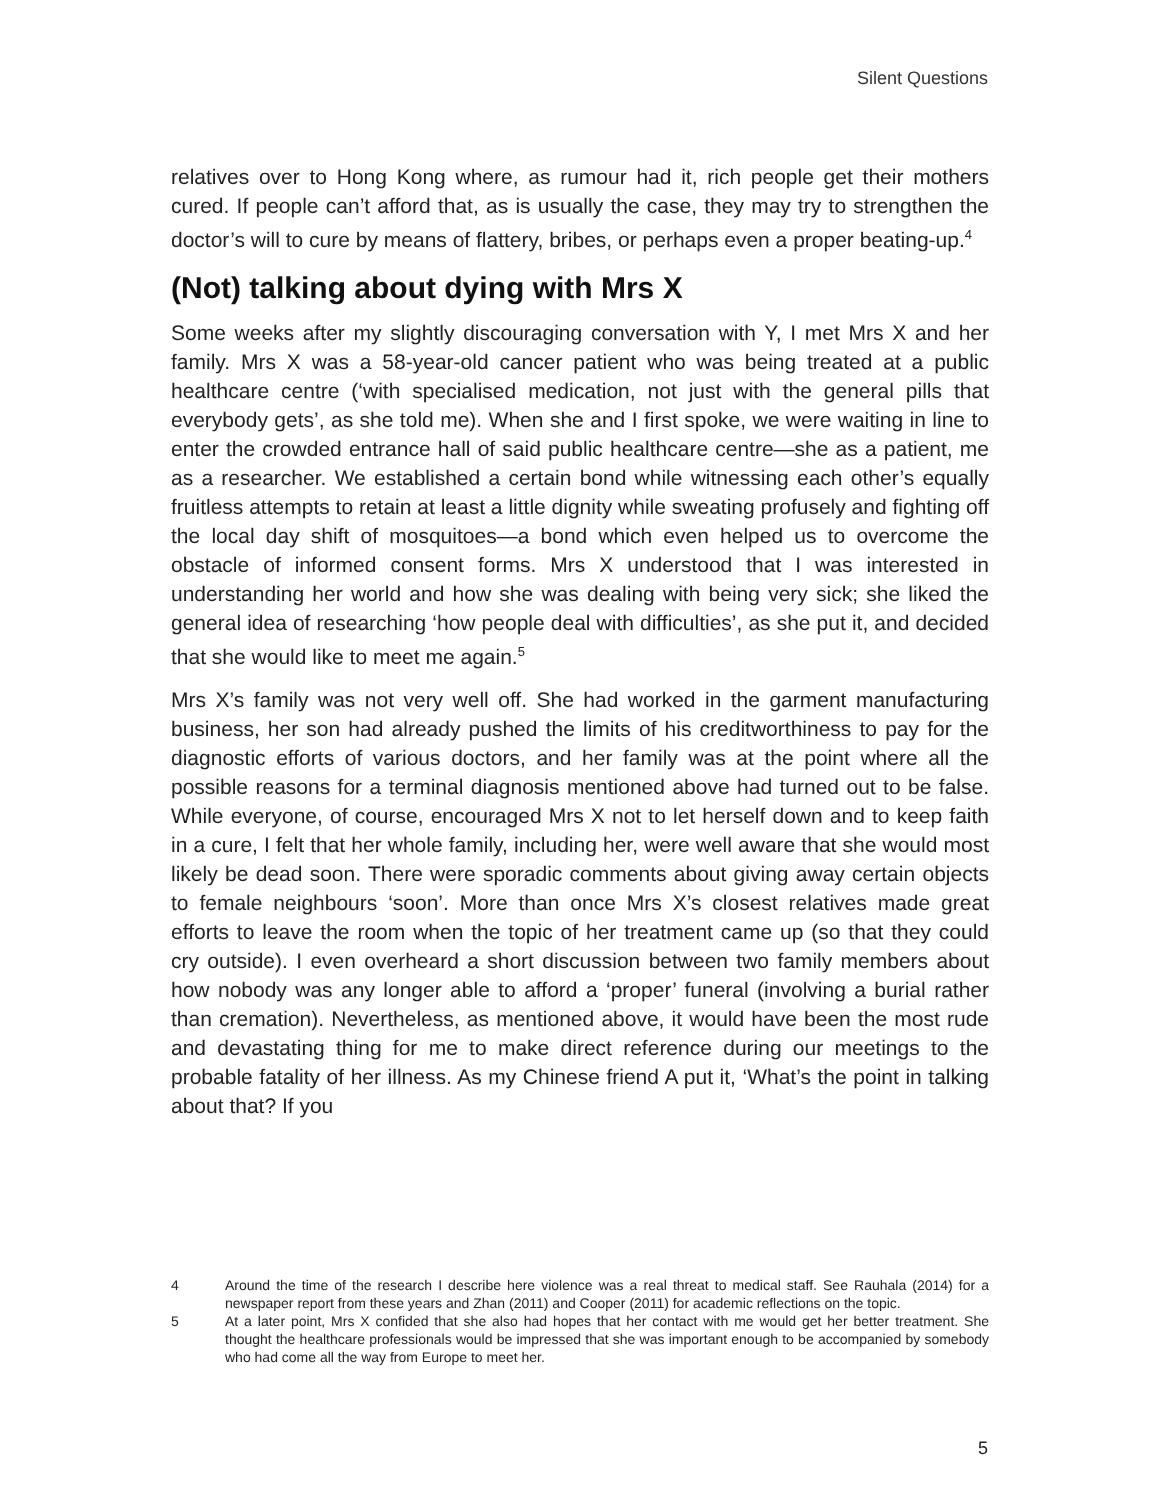Silent Questions
relatives over to Hong Kong where, as rumour had it, rich people get their mothers cured. If people can’t afford that, as is usually the case, they may try to strengthen the doctor’s will to cure by means of flattery, bribes, or perhaps even a proper beating-up.<sup>4</sup>
(Not) talking about dying with Mrs X
Some weeks after my slightly discouraging conversation with Y, I met Mrs X and her family. Mrs X was a 58-year-old cancer patient who was being treated at a public healthcare centre (‘with specialised medication, not just with the general pills that everybody gets’, as she told me). When she and I first spoke, we were waiting in line to enter the crowded entrance hall of said public healthcare centre—she as a patient, me as a researcher. We established a certain bond while witnessing each other’s equally fruitless attempts to retain at least a little dignity while sweating profusely and fighting off the local day shift of mosquitoes—a bond which even helped us to overcome the obstacle of informed consent forms. Mrs X understood that I was interested in understanding her world and how she was dealing with being very sick; she liked the general idea of researching ‘how people deal with difficulties’, as she put it, and decided that she would like to meet me again.<sup>5</sup>
Mrs X’s family was not very well off. She had worked in the garment manufacturing business, her son had already pushed the limits of his creditworthiness to pay for the diagnostic efforts of various doctors, and her family was at the point where all the possible reasons for a terminal diagnosis mentioned above had turned out to be false. While everyone, of course, encouraged Mrs X not to let herself down and to keep faith in a cure, I felt that her whole family, including her, were well aware that she would most likely be dead soon. There were sporadic comments about giving away certain objects to female neighbours ‘soon’. More than once Mrs X’s closest relatives made great efforts to leave the room when the topic of her treatment came up (so that they could cry outside). I even overheard a short discussion between two family members about how nobody was any longer able to afford a ‘proper’ funeral (involving a burial rather than cremation). Nevertheless, as mentioned above, it would have been the most rude and devastating thing for me to make direct reference during our meetings to the probable fatality of her illness. As my Chinese friend A put it, ‘What’s the point in talking about that? If you
4 Around the time of the research I describe here violence was a real threat to medical staff. See Rauhala (2014) for a newspaper report from these years and Zhan (2011) and Cooper (2011) for academic reflections on the topic.
5 At a later point, Mrs X confided that she also had hopes that her contact with me would get her better treatment. She thought the healthcare professionals would be impressed that she was important enough to be accompanied by somebody who had come all the way from Europe to meet her.
5